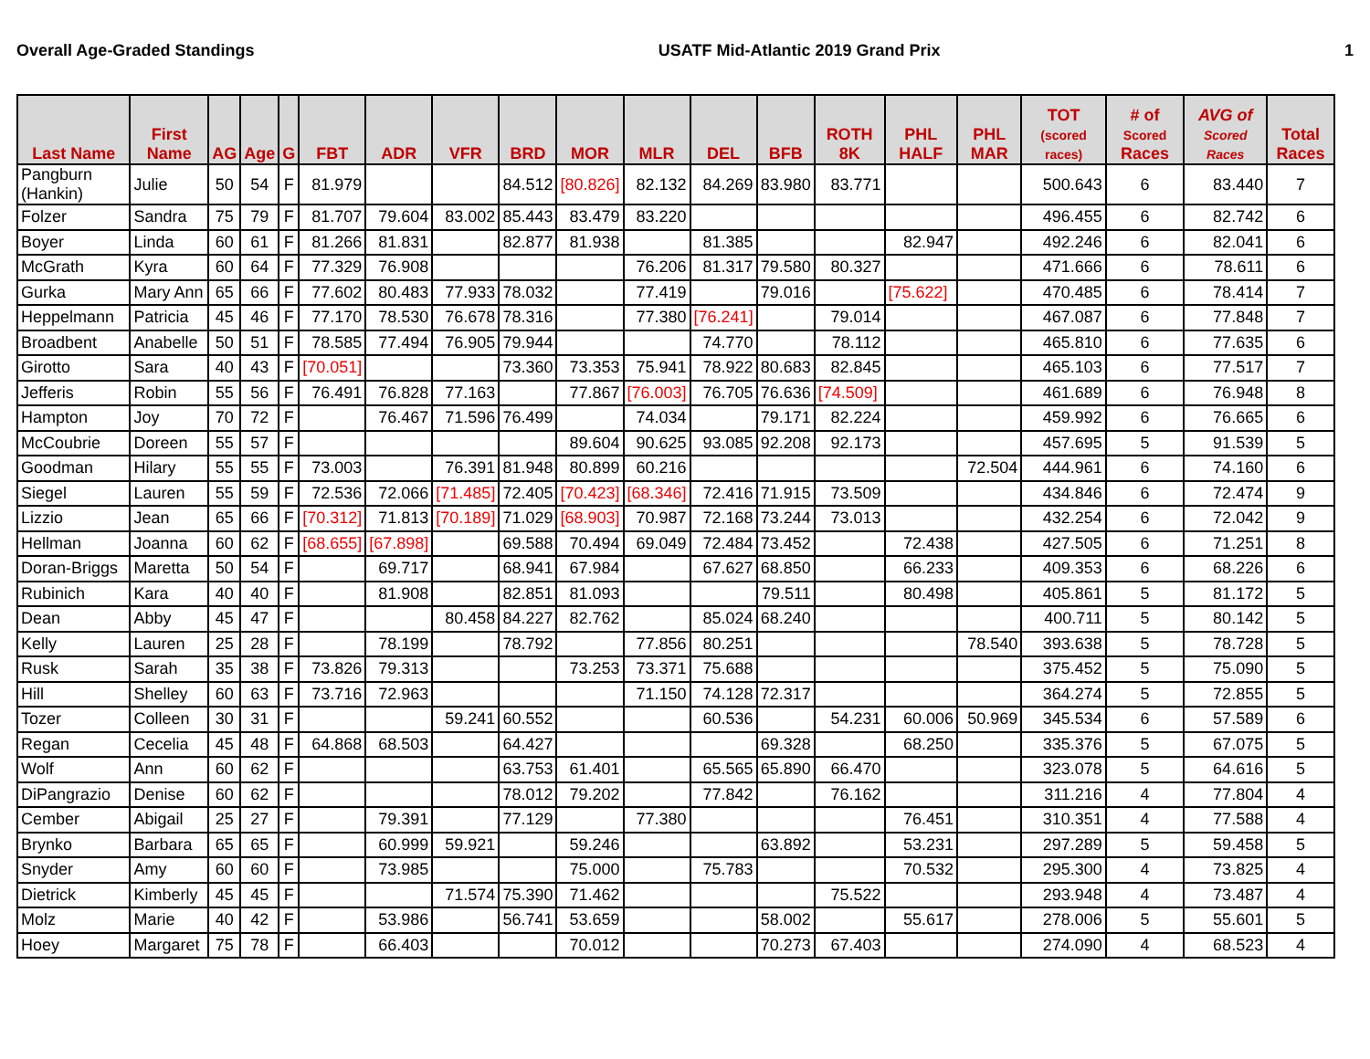Overall Age-Graded Standings USATF Mid-Atlantic 2019 Grand Prix 1
| Last Name | First Name | AG | Age | G | FBT | ADR | VFR | BRD | MOR | MLR | DEL | BFB | ROTH 8K | PHL HALF | PHL MAR | TOT (scored races) | # of Scored Races | AVG of Scored Races | Total Races |
| --- | --- | --- | --- | --- | --- | --- | --- | --- | --- | --- | --- | --- | --- | --- | --- | --- | --- | --- | --- |
| Pangburn (Hankin) | Julie | 50 | 54 | F | 81.979 | | | 84.512 | [80.826] | 82.132 | 84.269 | 83.980 | 83.771 | | | 500.643 | 6 | 83.440 | 7 |
| Folzer | Sandra | 75 | 79 | F | 81.707 | 79.604 | 83.002 | 85.443 | 83.479 | 83.220 | | | | | | 496.455 | 6 | 82.742 | 6 |
| Boyer | Linda | 60 | 61 | F | 81.266 | 81.831 | | 82.877 | 81.938 | | 81.385 | | | 82.947 | | 492.246 | 6 | 82.041 | 6 |
| McGrath | Kyra | 60 | 64 | F | 77.329 | 76.908 | | | | 76.206 | 81.317 | 79.580 | 80.327 | | | 471.666 | 6 | 78.611 | 6 |
| Gurka | Mary Ann | 65 | 66 | F | 77.602 | 80.483 | 77.933 | 78.032 | | 77.419 | | 79.016 | | [75.622] | | 470.485 | 6 | 78.414 | 7 |
| Heppelmann | Patricia | 45 | 46 | F | 77.170 | 78.530 | 76.678 | 78.316 | | 77.380 | [76.241] | | 79.014 | | | 467.087 | 6 | 77.848 | 7 |
| Broadbent | Anabelle | 50 | 51 | F | 78.585 | 77.494 | 76.905 | 79.944 | | | 74.770 | | 78.112 | | | 465.810 | 6 | 77.635 | 6 |
| Girotto | Sara | 40 | 43 | F | [70.051] | | | 73.360 | 73.353 | 75.941 | 78.922 | 80.683 | 82.845 | | | 465.103 | 6 | 77.517 | 7 |
| Jefferis | Robin | 55 | 56 | F | 76.491 | 76.828 | 77.163 | | 77.867 | [76.003] | 76.705 | 76.636 | [74.509] | | | 461.689 | 6 | 76.948 | 8 |
| Hampton | Joy | 70 | 72 | F | | 76.467 | 71.596 | 76.499 | | 74.034 | | 79.171 | 82.224 | | | 459.992 | 6 | 76.665 | 6 |
| McCoubrie | Doreen | 55 | 57 | F | | | | | 89.604 | 90.625 | 93.085 | 92.208 | 92.173 | | | 457.695 | 5 | 91.539 | 5 |
| Goodman | Hilary | 55 | 55 | F | 73.003 | | 76.391 | 81.948 | 80.899 | 60.216 | | | | | 72.504 | 444.961 | 6 | 74.160 | 6 |
| Siegel | Lauren | 55 | 59 | F | 72.536 | 72.066 | [71.485] | 72.405 | [70.423] | [68.346] | 72.416 | 71.915 | 73.509 | | | 434.846 | 6 | 72.474 | 9 |
| Lizzio | Jean | 65 | 66 | F | [70.312] | 71.813 | [70.189] | 71.029 | [68.903] | 70.987 | 72.168 | 73.244 | 73.013 | | | 432.254 | 6 | 72.042 | 9 |
| Hellman | Joanna | 60 | 62 | F | [68.655] | [67.898] | | 69.588 | 70.494 | 69.049 | 72.484 | 73.452 | | 72.438 | | 427.505 | 6 | 71.251 | 8 |
| Doran-Briggs | Maretta | 50 | 54 | F | | 69.717 | | 68.941 | 67.984 | | 67.627 | 68.850 | | 66.233 | | 409.353 | 6 | 68.226 | 6 |
| Rubinich | Kara | 40 | 40 | F | | 81.908 | | 82.851 | 81.093 | | | 79.511 | | 80.498 | | 405.861 | 5 | 81.172 | 5 |
| Dean | Abby | 45 | 47 | F | | | 80.458 | 84.227 | 82.762 | | 85.024 | 68.240 | | | | 400.711 | 5 | 80.142 | 5 |
| Kelly | Lauren | 25 | 28 | F | | 78.199 | | 78.792 | | 77.856 | 80.251 | | | | 78.540 | 393.638 | 5 | 78.728 | 5 |
| Rusk | Sarah | 35 | 38 | F | 73.826 | 79.313 | | | 73.253 | 73.371 | 75.688 | | | | | 375.452 | 5 | 75.090 | 5 |
| Hill | Shelley | 60 | 63 | F | 73.716 | 72.963 | | | | 71.150 | 74.128 | 72.317 | | | | 364.274 | 5 | 72.855 | 5 |
| Tozer | Colleen | 30 | 31 | F | | | 59.241 | 60.552 | | | 60.536 | | 54.231 | 60.006 | 50.969 | 345.534 | 6 | 57.589 | 6 |
| Regan | Cecelia | 45 | 48 | F | 64.868 | 68.503 | | 64.427 | | | | 69.328 | | 68.250 | | 335.376 | 5 | 67.075 | 5 |
| Wolf | Ann | 60 | 62 | F | | | | 63.753 | 61.401 | | 65.565 | 65.890 | 66.470 | | | 323.078 | 5 | 64.616 | 5 |
| DiPangrazio | Denise | 60 | 62 | F | | | | 78.012 | 79.202 | | 77.842 | | 76.162 | | | 311.216 | 4 | 77.804 | 4 |
| Cember | Abigail | 25 | 27 | F | | 79.391 | | 77.129 | | 77.380 | | | | 76.451 | | 310.351 | 4 | 77.588 | 4 |
| Brynko | Barbara | 65 | 65 | F | | 60.999 | 59.921 | | 59.246 | | | 63.892 | | 53.231 | | 297.289 | 5 | 59.458 | 5 |
| Snyder | Amy | 60 | 60 | F | | 73.985 | | | 75.000 | | 75.783 | | | 70.532 | | 295.300 | 4 | 73.825 | 4 |
| Dietrick | Kimberly | 45 | 45 | F | | | 71.574 | 75.390 | 71.462 | | | | 75.522 | | | 293.948 | 4 | 73.487 | 4 |
| Molz | Marie | 40 | 42 | F | | 53.986 | | 56.741 | 53.659 | | | 58.002 | | 55.617 | | 278.006 | 5 | 55.601 | 5 |
| Hoey | Margaret | 75 | 78 | F | | 66.403 | | | 70.012 | | | 70.273 | 67.403 | | | 274.090 | 4 | 68.523 | 4 |